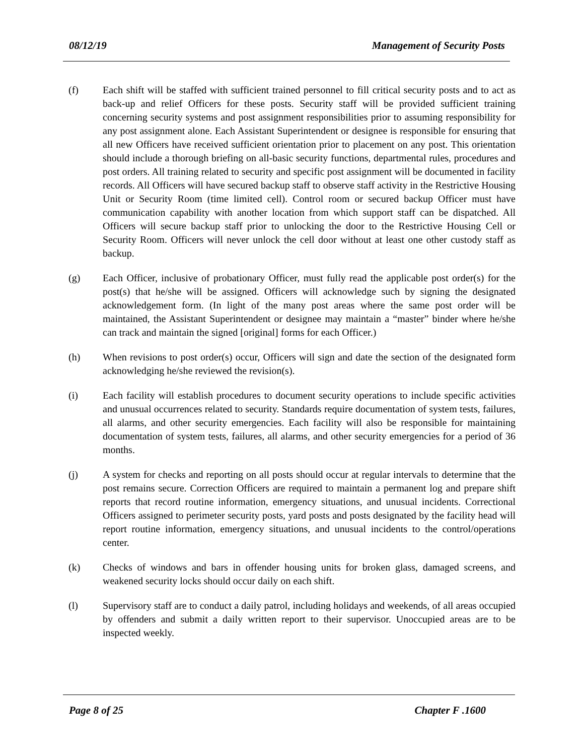08/12/19 Management of Security Posts
(f) Each shift will be staffed with sufficient trained personnel to fill critical security posts and to act as back-up and relief Officers for these posts. Security staff will be provided sufficient training concerning security systems and post assignment responsibilities prior to assuming responsibility for any post assignment alone. Each Assistant Superintendent or designee is responsible for ensuring that all new Officers have received sufficient orientation prior to placement on any post. This orientation should include a thorough briefing on all-basic security functions, departmental rules, procedures and post orders. All training related to security and specific post assignment will be documented in facility records. All Officers will have secured backup staff to observe staff activity in the Restrictive Housing Unit or Security Room (time limited cell). Control room or secured backup Officer must have communication capability with another location from which support staff can be dispatched. All Officers will secure backup staff prior to unlocking the door to the Restrictive Housing Cell or Security Room. Officers will never unlock the cell door without at least one other custody staff as backup.
(g) Each Officer, inclusive of probationary Officer, must fully read the applicable post order(s) for the post(s) that he/she will be assigned. Officers will acknowledge such by signing the designated acknowledgement form. (In light of the many post areas where the same post order will be maintained, the Assistant Superintendent or designee may maintain a “master” binder where he/she can track and maintain the signed [original] forms for each Officer.)
(h) When revisions to post order(s) occur, Officers will sign and date the section of the designated form acknowledging he/she reviewed the revision(s).
(i) Each facility will establish procedures to document security operations to include specific activities and unusual occurrences related to security. Standards require documentation of system tests, failures, all alarms, and other security emergencies. Each facility will also be responsible for maintaining documentation of system tests, failures, all alarms, and other security emergencies for a period of 36 months.
(j) A system for checks and reporting on all posts should occur at regular intervals to determine that the post remains secure. Correction Officers are required to maintain a permanent log and prepare shift reports that record routine information, emergency situations, and unusual incidents. Correctional Officers assigned to perimeter security posts, yard posts and posts designated by the facility head will report routine information, emergency situations, and unusual incidents to the control/operations center.
(k) Checks of windows and bars in offender housing units for broken glass, damaged screens, and weakened security locks should occur daily on each shift.
(l) Supervisory staff are to conduct a daily patrol, including holidays and weekends, of all areas occupied by offenders and submit a daily written report to their supervisor. Unoccupied areas are to be inspected weekly.
Page 8 of 25 Chapter F .1600